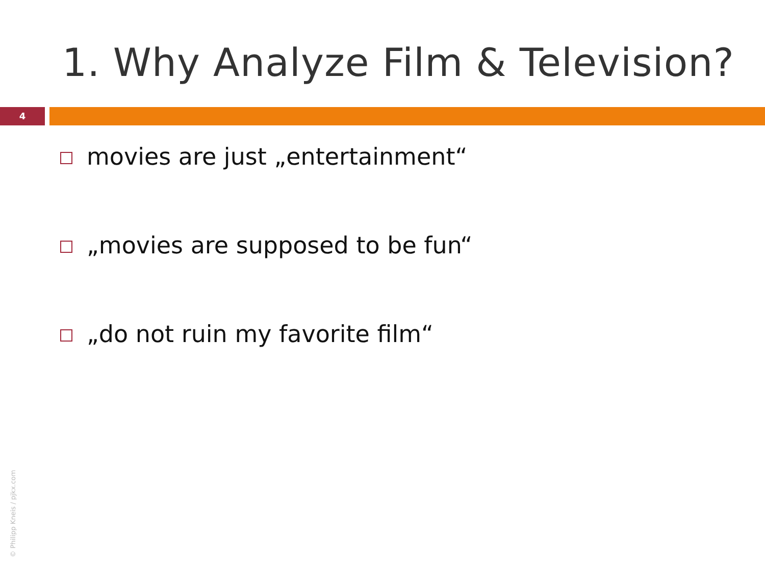1. Why Analyze Film & Television?
4
movies are just „entertainment“
„movies are supposed to be fun“
„do not ruin my favorite film“
© Philipp Kneis / pjkx.com